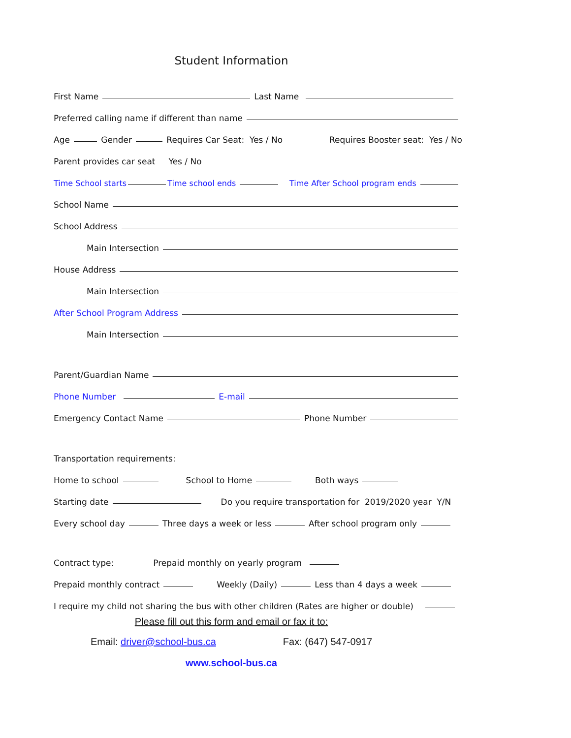Student Information
First Name Last Name
Preferred calling name if different than name
Age Gender Requires Car Seat: Yes / No Requires Booster seat: Yes / No
Parent provides car seat Yes / No
Time School starts Time school ends Time After School program ends
School Name
School Address
Main Intersection
House Address
Main Intersection
After School Program Address
Main Intersection
Parent/Guardian Name
Phone Number E-mail
Emergency Contact Name Phone Number
Transportation requirements:
Home to school School to Home Both ways
Starting date Do you require transportation for 2019/2020 year Y/N
Every school day Three days a week or less After school program only
Contract type: Prepaid monthly on yearly program
Prepaid monthly contract Weekly (Daily) Less than 4 days a week
I require my child not sharing the bus with other children (Rates are higher or double)
Please fill out this form and email or fax it to:
Email: driver@school-bus.ca Fax: (647) 547-0917
www.school-bus.ca